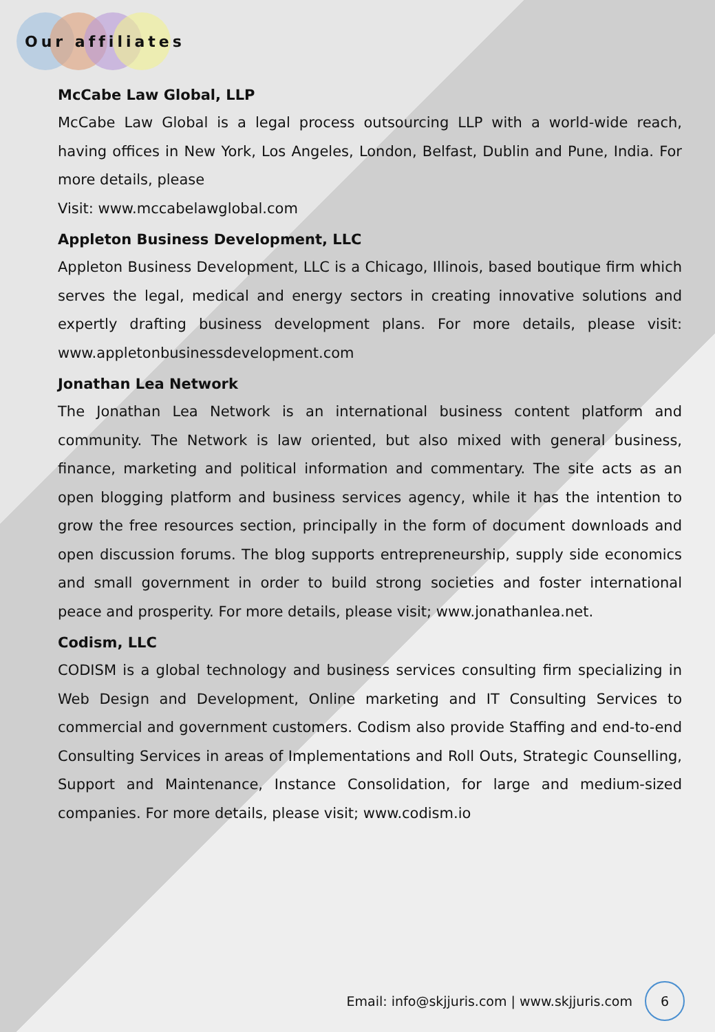Our affiliates
McCabe Law Global, LLP
McCabe Law Global is a legal process outsourcing LLP with a world-wide reach, having offices in New York, Los Angeles, London, Belfast, Dublin and Pune, India. For more details, please
Visit: www.mccabelawglobal.com
Appleton Business Development, LLC
Appleton Business Development, LLC is a Chicago, Illinois, based boutique firm which serves the legal, medical and energy sectors in creating innovative solutions and expertly drafting business development plans. For more details, please visit: www.appletonbusinessdevelopment.com
Jonathan Lea Network
The Jonathan Lea Network is an international business content platform and community. The Network is law oriented, but also mixed with general business, finance, marketing and political information and commentary. The site acts as an open blogging platform and business services agency, while it has the intention to grow the free resources section, principally in the form of document downloads and open discussion forums. The blog supports entrepreneurship, supply side economics and small government in order to build strong societies and foster international peace and prosperity. For more details, please visit; www.jonathanlea.net.
Codism, LLC
CODISM is a global technology and business services consulting firm specializing in Web Design and Development, Online marketing and IT Consulting Services to commercial and government customers. Codism also provide Staffing and end-to-end Consulting Services in areas of Implementations and Roll Outs, Strategic Counselling, Support and Maintenance, Instance Consolidation, for large and medium-sized companies. For more details, please visit; www.codism.io
Email: info@skjjuris.com | www.skjjuris.com
6